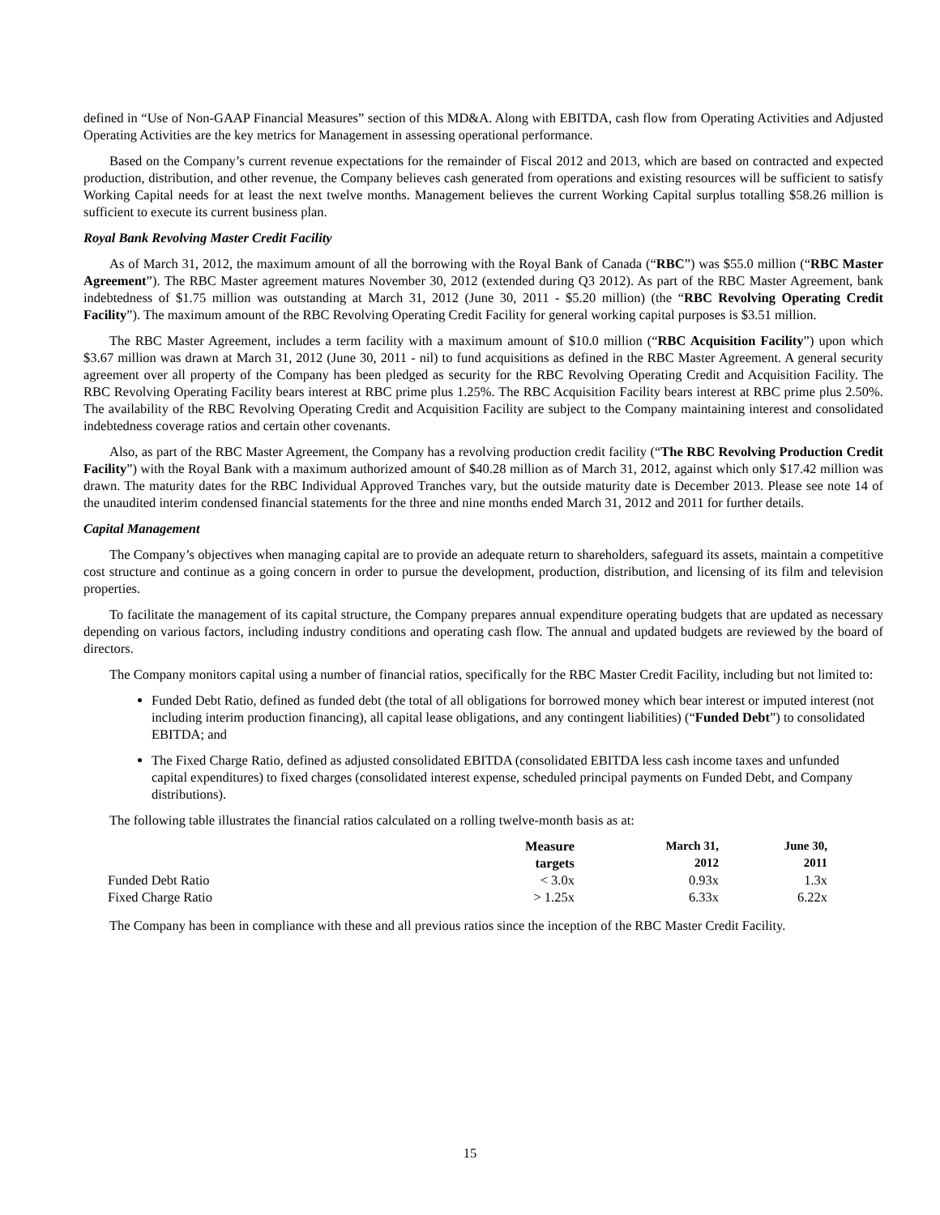defined in “Use of Non-GAAP Financial Measures” section of this MD&A. Along with EBITDA, cash flow from Operating Activities and Adjusted Operating Activities are the key metrics for Management in assessing operational performance.
Based on the Company’s current revenue expectations for the remainder of Fiscal 2012 and 2013, which are based on contracted and expected production, distribution, and other revenue, the Company believes cash generated from operations and existing resources will be sufficient to satisfy Working Capital needs for at least the next twelve months. Management believes the current Working Capital surplus totalling $58.26 million is sufficient to execute its current business plan.
Royal Bank Revolving Master Credit Facility
As of March 31, 2012, the maximum amount of all the borrowing with the Royal Bank of Canada (“RBC”) was $55.0 million (“RBC Master Agreement”). The RBC Master agreement matures November 30, 2012 (extended during Q3 2012). As part of the RBC Master Agreement, bank indebtedness of $1.75 million was outstanding at March 31, 2012 (June 30, 2011 - $5.20 million) (the “RBC Revolving Operating Credit Facility”). The maximum amount of the RBC Revolving Operating Credit Facility for general working capital purposes is $3.51 million.
The RBC Master Agreement, includes a term facility with a maximum amount of $10.0 million (“RBC Acquisition Facility”) upon which $3.67 million was drawn at March 31, 2012 (June 30, 2011 - nil) to fund acquisitions as defined in the RBC Master Agreement. A general security agreement over all property of the Company has been pledged as security for the RBC Revolving Operating Credit and Acquisition Facility. The RBC Revolving Operating Facility bears interest at RBC prime plus 1.25%. The RBC Acquisition Facility bears interest at RBC prime plus 2.50%. The availability of the RBC Revolving Operating Credit and Acquisition Facility are subject to the Company maintaining interest and consolidated indebtedness coverage ratios and certain other covenants.
Also, as part of the RBC Master Agreement, the Company has a revolving production credit facility (“The RBC Revolving Production Credit Facility”) with the Royal Bank with a maximum authorized amount of $40.28 million as of March 31, 2012, against which only $17.42 million was drawn. The maturity dates for the RBC Individual Approved Tranches vary, but the outside maturity date is December 2013. Please see note 14 of the unaudited interim condensed financial statements for the three and nine months ended March 31, 2012 and 2011 for further details.
Capital Management
The Company’s objectives when managing capital are to provide an adequate return to shareholders, safeguard its assets, maintain a competitive cost structure and continue as a going concern in order to pursue the development, production, distribution, and licensing of its film and television properties.
To facilitate the management of its capital structure, the Company prepares annual expenditure operating budgets that are updated as necessary depending on various factors, including industry conditions and operating cash flow. The annual and updated budgets are reviewed by the board of directors.
The Company monitors capital using a number of financial ratios, specifically for the RBC Master Credit Facility, including but not limited to:
Funded Debt Ratio, defined as funded debt (the total of all obligations for borrowed money which bear interest or imputed interest (not including interim production financing), all capital lease obligations, and any contingent liabilities) (“Funded Debt”) to consolidated EBITDA; and
The Fixed Charge Ratio, defined as adjusted consolidated EBITDA (consolidated EBITDA less cash income taxes and unfunded capital expenditures) to fixed charges (consolidated interest expense, scheduled principal payments on Funded Debt, and Company distributions).
The following table illustrates the financial ratios calculated on a rolling twelve-month basis as at:
| | Measure targets | March 31, 2012 | June 30, 2011 |
| --- | --- | --- | --- |
| Funded Debt Ratio | < 3.0x | 0.93x | 1.3x |
| Fixed Charge Ratio | > 1.25x | 6.33x | 6.22x |
The Company has been in compliance with these and all previous ratios since the inception of the RBC Master Credit Facility.
15